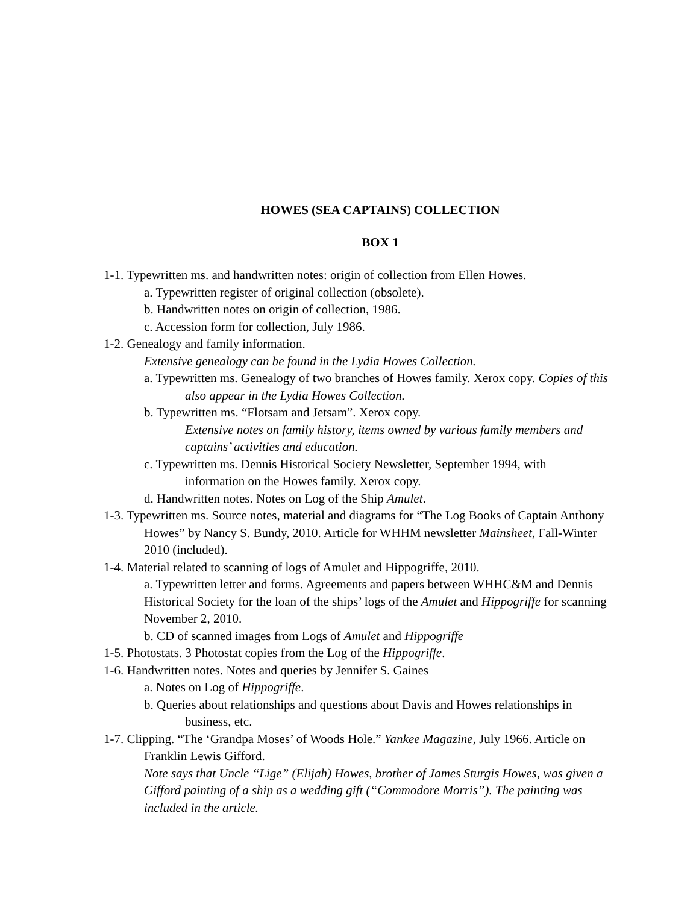HOWES (SEA CAPTAINS) COLLECTION
BOX 1
1-1. Typewritten ms. and handwritten notes: origin of collection from Ellen Howes.
a. Typewritten register of original collection (obsolete).
b. Handwritten notes on origin of collection, 1986.
c. Accession form for collection, July 1986.
1-2. Genealogy and family information.
Extensive genealogy can be found in the Lydia Howes Collection.
a. Typewritten ms. Genealogy of two branches of Howes family. Xerox copy. Copies of this also appear in the Lydia Howes Collection.
b. Typewritten ms. “Flotsam and Jetsam”. Xerox copy.
Extensive notes on family history, items owned by various family members and captains’ activities and education.
c. Typewritten ms. Dennis Historical Society Newsletter, September 1994, with information on the Howes family. Xerox copy.
d. Handwritten notes. Notes on Log of the Ship Amulet.
1-3. Typewritten ms. Source notes, material and diagrams for “The Log Books of Captain Anthony Howes” by Nancy S. Bundy, 2010. Article for WHHM newsletter Mainsheet, Fall-Winter 2010 (included).
1-4. Material related to scanning of logs of Amulet and Hippogriffe, 2010.
a. Typewritten letter and forms. Agreements and papers between WHHC&M and Dennis Historical Society for the loan of the ships’ logs of the Amulet and Hippogriffe for scanning November 2, 2010.
b. CD of scanned images from Logs of Amulet and Hippogriffe
1-5. Photostats. 3 Photostat copies from the Log of the Hippogriffe.
1-6. Handwritten notes. Notes and queries by Jennifer S. Gaines
a. Notes on Log of Hippogriffe.
b. Queries about relationships and questions about Davis and Howes relationships in business, etc.
1-7. Clipping. “The ‘Grandpa Moses’ of Woods Hole.” Yankee Magazine, July 1966. Article on Franklin Lewis Gifford.
Note says that Uncle “Lige” (Elijah) Howes, brother of James Sturgis Howes, was given a Gifford painting of a ship as a wedding gift (“Commodore Morris”). The painting was included in the article.